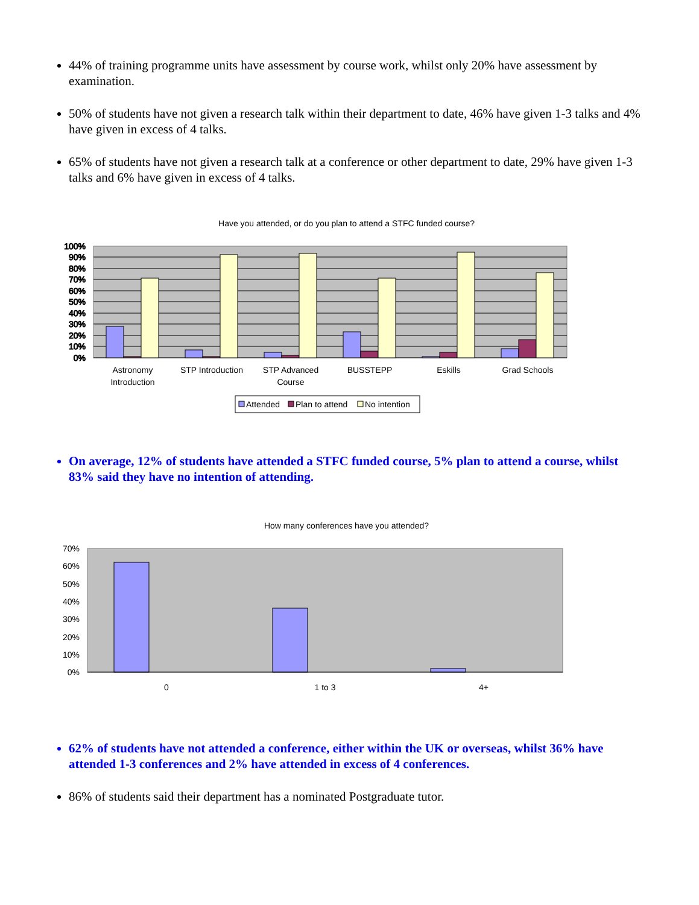44% of training programme units have assessment by course work, whilst only 20% have assessment by examination.
50% of students have not given a research talk within their department to date, 46% have given 1-3 talks and 4% have given in excess of 4 talks.
65% of students have not given a research talk at a conference or other department to date, 29% have given 1-3 talks and 6% have given in excess of 4 talks.
Have you attended, or do you plan to attend a STFC funded course?
100%
90%
80%
70%
60%
50%
40%
30%
20%
10%
0%
Astronomy
Introduction
STP Introduction
STP Advanced
Course
BUSSTEPP
Eskills
Grad Schools
Attended
Plan to attend
No intention
On average, 12% of students have attended a STFC funded course, 5% plan to attend a course, whilst 83% said they have no intention of attending.
How many conferences have you attended?
70%
60%
50%
40%
30%
20%
10%
0%
0
1 to 3
4+
62% of students have not attended a conference, either within the UK or overseas, whilst 36% have attended 1-3 conferences and 2% have attended in excess of 4 conferences.
86% of students said their department has a nominated Postgraduate tutor.